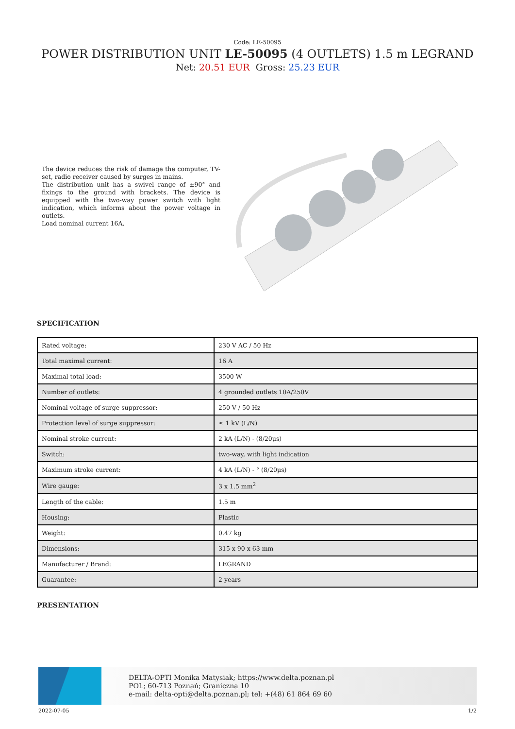Code: LE-50095
POWER DISTRIBUTION UNIT LE-50095 (4 OUTLETS) 1.5 m LEGRAND
Net: 20.51 EUR Gross: 25.23 EUR
The device reduces the risk of damage the computer, TV-set, radio receiver caused by surges in mains.
The distribution unit has a swivel range of ±90° and fixings to the ground with brackets. The device is equipped with the two-way power switch with light indication, which informs about the power voltage in outlets.
Load nominal current 16A.
SPECIFICATION
| Rated voltage: | 230 V AC / 50 Hz |
| Total maximal current: | 16 A |
| Maximal total load: | 3500 W |
| Number of outlets: | 4 grounded outlets 10A/250V |
| Nominal voltage of surge suppressor: | 250 V / 50 Hz |
| Protection level of surge suppressor: | ≤ 1 kV (L/N) |
| Nominal stroke current: | 2 kA (L/N) - (8/20µs) |
| Switch: | two-way, with light indication |
| Maximum stroke current: | 4 kA (L/N) - ° (8/20µs) |
| Wire gauge: | 3 x 1.5 mm<sup>2</sup> |
| Length of the cable: | 1.5 m |
| Housing: | Plastic |
| Weight: | 0.47 kg |
| Dimensions: | 315 x 90 x 63 mm |
| Manufacturer / Brand: | LEGRAND |
| Guarantee: | 2 years |
PRESENTATION
DELTA-OPTI Monika Matysiak; https://www.delta.poznan.pl
POL; 60-713 Poznań; Graniczna 10
e-mail: delta-opti@delta.poznan.pl; tel: +(48) 61 864 69 60
2022-07-05 1/2